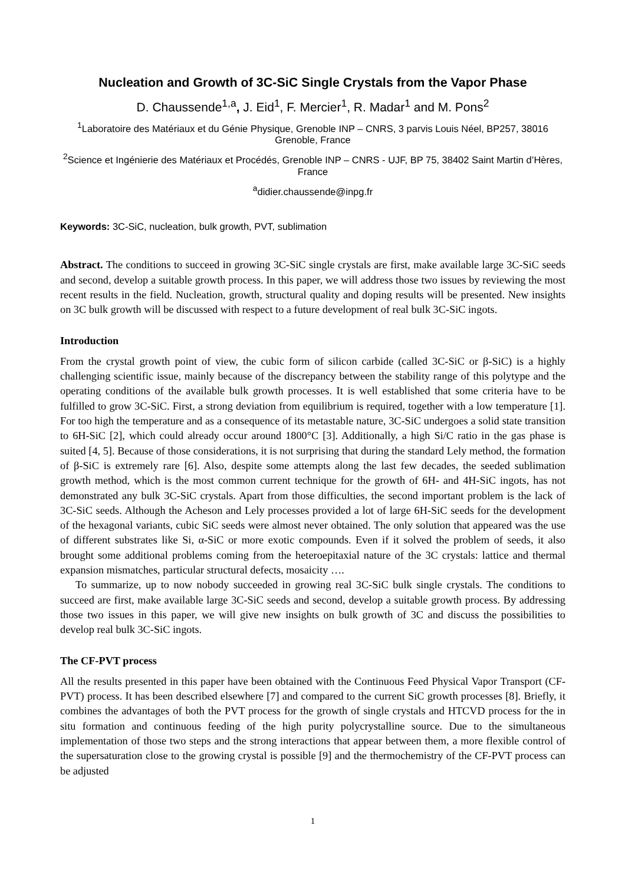Nucleation and Growth of 3C-SiC Single Crystals from the Vapor Phase
D. Chaussende<sup>1,a</sup>, J. Eid<sup>1</sup>, F. Mercier<sup>1</sup>, R. Madar<sup>1</sup> and M. Pons<sup>2</sup>
<sup>1</sup> Laboratoire des Matériaux et du Génie Physique, Grenoble INP – CNRS, 3 parvis Louis Néel, BP257, 38016 Grenoble, France
<sup>2</sup> Science et Ingénierie des Matériaux et Procédés, Grenoble INP – CNRS - UJF, BP 75, 38402 Saint Martin d’Hères, France
<sup>a</sup> didier.chaussende@inpg.fr
Keywords: 3C-SiC, nucleation, bulk growth, PVT, sublimation
Abstract. The conditions to succeed in growing 3C-SiC single crystals are first, make available large 3C-SiC seeds and second, develop a suitable growth process. In this paper, we will address those two issues by reviewing the most recent results in the field. Nucleation, growth, structural quality and doping results will be presented. New insights on 3C bulk growth will be discussed with respect to a future development of real bulk 3C-SiC ingots.
Introduction
From the crystal growth point of view, the cubic form of silicon carbide (called 3C-SiC or β-SiC) is a highly challenging scientific issue, mainly because of the discrepancy between the stability range of this polytype and the operating conditions of the available bulk growth processes. It is well established that some criteria have to be fulfilled to grow 3C-SiC. First, a strong deviation from equilibrium is required, together with a low temperature [1]. For too high the temperature and as a consequence of its metastable nature, 3C-SiC undergoes a solid state transition to 6H-SiC [2], which could already occur around 1800°C [3]. Additionally, a high Si/C ratio in the gas phase is suited [4, 5]. Because of those considerations, it is not surprising that during the standard Lely method, the formation of β-SiC is extremely rare [6]. Also, despite some attempts along the last few decades, the seeded sublimation growth method, which is the most common current technique for the growth of 6H- and 4H-SiC ingots, has not demonstrated any bulk 3C-SiC crystals. Apart from those difficulties, the second important problem is the lack of 3C-SiC seeds. Although the Acheson and Lely processes provided a lot of large 6H-SiC seeds for the development of the hexagonal variants, cubic SiC seeds were almost never obtained. The only solution that appeared was the use of different substrates like Si, α-SiC or more exotic compounds. Even if it solved the problem of seeds, it also brought some additional problems coming from the heteroepitaxial nature of the 3C crystals: lattice and thermal expansion mismatches, particular structural defects, mosaicity ….
To summarize, up to now nobody succeeded in growing real 3C-SiC bulk single crystals. The conditions to succeed are first, make available large 3C-SiC seeds and second, develop a suitable growth process. By addressing those two issues in this paper, we will give new insights on bulk growth of 3C and discuss the possibilities to develop real bulk 3C-SiC ingots.
The CF-PVT process
All the results presented in this paper have been obtained with the Continuous Feed Physical Vapor Transport (CF-PVT) process. It has been described elsewhere [7] and compared to the current SiC growth processes [8]. Briefly, it combines the advantages of both the PVT process for the growth of single crystals and HTCVD process for the in situ formation and continuous feeding of the high purity polycrystalline source. Due to the simultaneous implementation of those two steps and the strong interactions that appear between them, a more flexible control of the supersaturation close to the growing crystal is possible [9] and the thermochemistry of the CF-PVT process can be adjusted
1